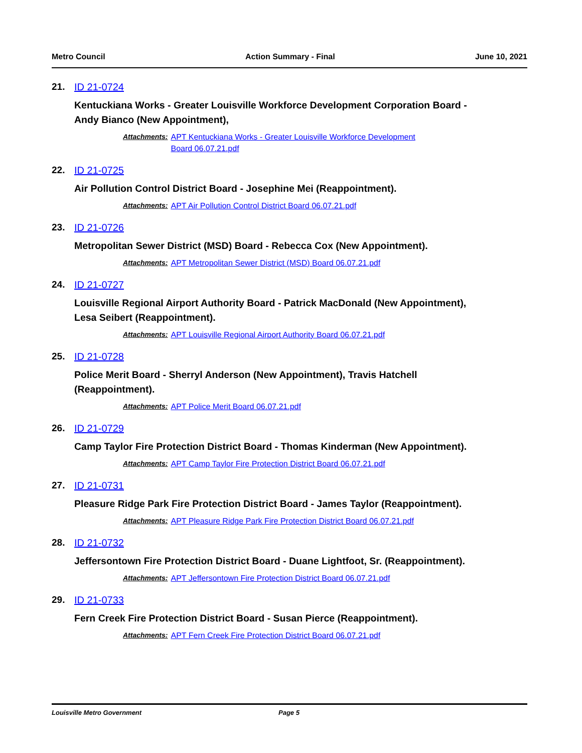Metro Council Action Summary - Final June 10, 2021
21. ID 21-0724
Kentuckiana Works - Greater Louisville Workforce Development Corporation Board -
Andy Bianco (New Appointment),
Attachments: APT Kentuckiana Works - Greater Louisville Workforce Development
Board 06.07.21.pdf
22. ID 21-0725
Air Pollution Control District Board - Josephine Mei (Reappointment).
Attachments: APT Air Pollution Control District Board 06.07.21.pdf
23. ID 21-0726
Metropolitan Sewer District (MSD) Board - Rebecca Cox (New Appointment).
Attachments: APT Metropolitan Sewer District (MSD) Board 06.07.21.pdf
24. ID 21-0727
Louisville Regional Airport Authority Board - Patrick MacDonald (New Appointment),
Lesa Seibert (Reappointment).
Attachments: APT Louisville Regional Airport Authority Board 06.07.21.pdf
25. ID 21-0728
Police Merit Board - Sherryl Anderson (New Appointment), Travis Hatchell
(Reappointment).
Attachments: APT Police Merit Board 06.07.21.pdf
26. ID 21-0729
Camp Taylor Fire Protection District Board - Thomas Kinderman (New Appointment).
Attachments: APT Camp Taylor Fire Protection District Board 06.07.21.pdf
27. ID 21-0731
Pleasure Ridge Park Fire Protection District Board - James Taylor (Reappointment).
Attachments: APT Pleasure Ridge Park Fire Protection District Board 06.07.21.pdf
28. ID 21-0732
Jeffersontown Fire Protection District Board - Duane Lightfoot, Sr. (Reappointment).
Attachments: APT Jeffersontown Fire Protection District Board 06.07.21.pdf
29. ID 21-0733
Fern Creek Fire Protection District Board - Susan Pierce (Reappointment).
Attachments: APT Fern Creek Fire Protection District Board 06.07.21.pdf
Louisville Metro Government Page 5